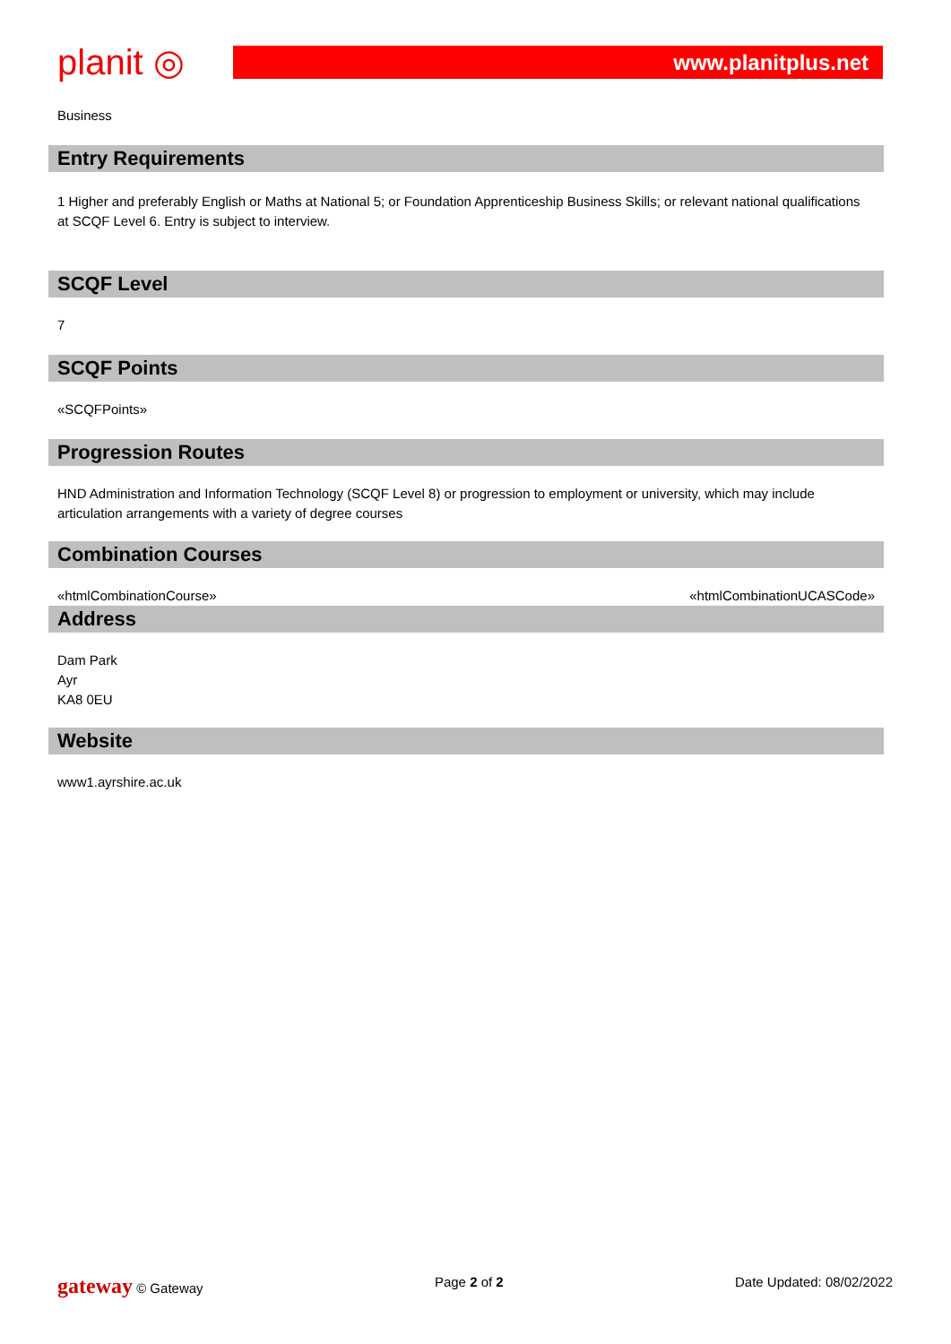planit ◎
www.planitplus.net
Business
Entry Requirements
1 Higher and preferably English or Maths at National 5; or Foundation Apprenticeship Business Skills; or relevant national qualifications at SCQF Level 6. Entry is subject to interview.
SCQF Level
7
SCQF Points
«SCQFPoints»
Progression Routes
HND Administration and Information Technology (SCQF Level 8) or progression to employment or university, which may include articulation arrangements with a variety of degree courses
Combination Courses
«htmlCombinationCourse» «htmlCombinationUCASCode»
Address
Dam Park
Ayr
KA8 0EU
Website
www1.ayrshire.ac.uk
gateway © Gateway Page 2 of 2 Date Updated: 08/02/2022